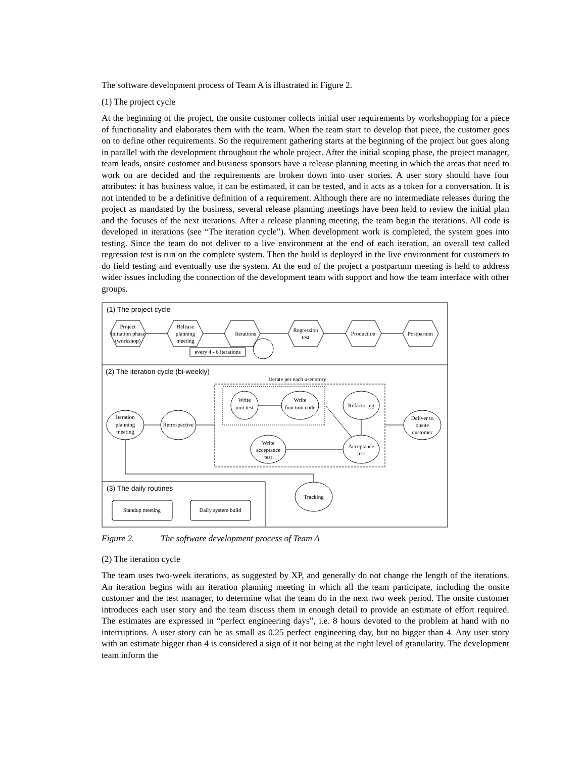The software development process of Team A is illustrated in Figure 2.
(1) The project cycle
At the beginning of the project, the onsite customer collects initial user requirements by workshopping for a piece of functionality and elaborates them with the team. When the team start to develop that piece, the customer goes on to define other requirements. So the requirement gathering starts at the beginning of the project but goes along in parallel with the development throughout the whole project. After the initial scoping phase, the project manager, team leads, onsite customer and business sponsors have a release planning meeting in which the areas that need to work on are decided and the requirements are broken down into user stories. A user story should have four attributes: it has business value, it can be estimated, it can be tested, and it acts as a token for a conversation. It is not intended to be a definitive definition of a requirement. Although there are no intermediate releases during the project as mandated by the business, several release planning meetings have been held to review the initial plan and the focuses of the next iterations. After a release planning meeting, the team begin the iterations. All code is developed in iterations (see “The iteration cycle”). When development work is completed, the system goes into testing. Since the team do not deliver to a live environment at the end of each iteration, an overall test called regression test is run on the complete system. Then the build is deployed in the live environment for customers to do field testing and eventually use the system. At the end of the project a postpartum meeting is held to address wider issues including the connection of the development team with support and how the team interface with other groups.
(1) The project cycle
Project
Initiation phase
(workshop)
Release
planning
meeting
Iterations
Regression
test
Production
Postpartum
every 4 - 6 iterations
(2) The iteration cycle (bi-weekly)
Iterate per each user story
Write
unit test
Write
function code
Refactoring
Acceptance
test
Write
acceptance
test
Iteration
planning
meeting
Retrospective
Deliver to
onsite
customer
(3) The daily routines
Tracking
Standup meeting
Daily system build
Figure 2. The software development process of Team A
(2) The iteration cycle
The team uses two-week iterations, as suggested by XP, and generally do not change the length of the iterations. An iteration begins with an iteration planning meeting in which all the team participate, including the onsite customer and the test manager, to determine what the team do in the next two week period. The onsite customer introduces each user story and the team discuss them in enough detail to provide an estimate of effort required. The estimates are expressed in “perfect engineering days”, i.e. 8 hours devoted to the problem at hand with no interruptions. A user story can be as small as 0.25 perfect engineering day, but no bigger than 4. Any user story with an estimate bigger than 4 is considered a sign of it not being at the right level of granularity. The development team inform the